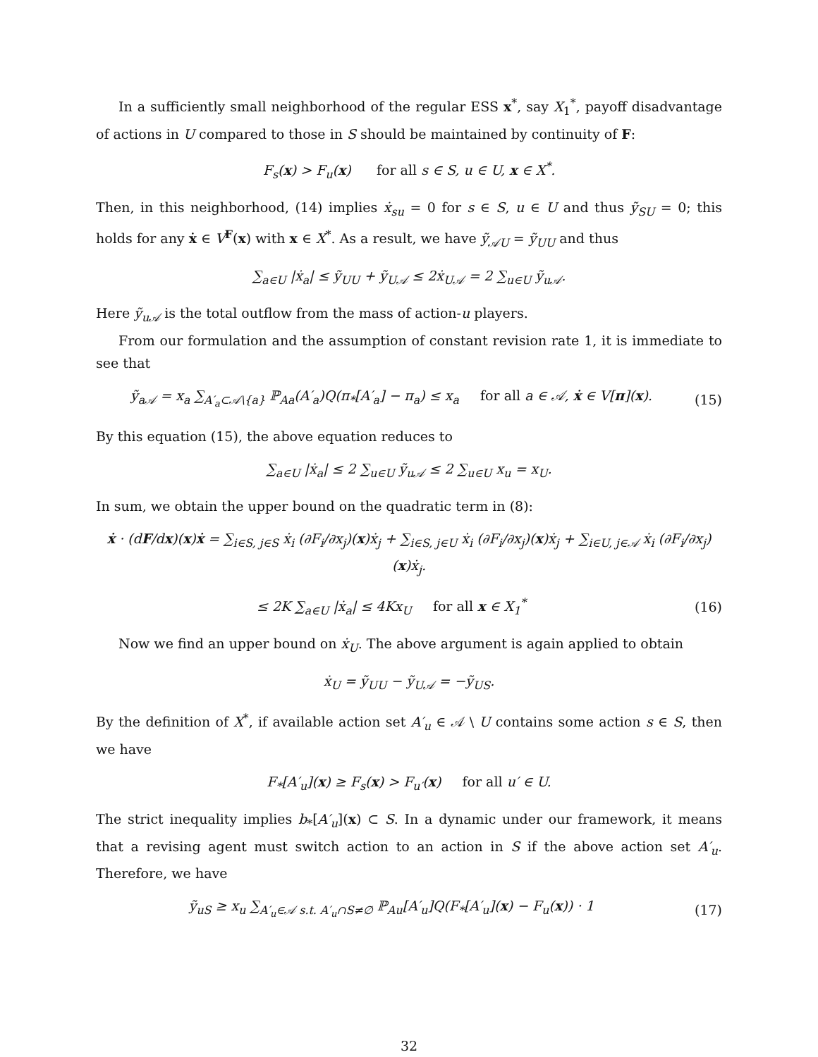In a sufficiently small neighborhood of the regular ESS x<sup>*</sup>, say X<sub>1</sub><sup>*</sup>, payoff disadvantage of actions in U compared to those in S should be maintained by continuity of F:
F<sub>s</sub>(x) > F<sub>u</sub>(x) for all s ∈ S, u ∈ U, x ∈ X<sup>*</sup>.
Then, in this neighborhood, (14) implies ẋ<sub>su</sub> = 0 for s ∈ S, u ∈ U and thus ỹ<sub>SU</sub> = 0; this holds for any ẋ ∈ V<sup>F</sup>(x) with x ∈ X<sup>*</sup>. As a result, we have ỹ<sub>𝒜U</sub> = ỹ<sub>UU</sub> and thus
∑<sub>a∈U</sub> |ẋ<sub>a</sub>| ≤ ỹ<sub>UU</sub> + ỹ<sub>U𝒜</sub> ≤ 2ẋ<sub>U𝒜</sub> = 2 ∑<sub>u∈U</sub> ỹ<sub>u𝒜</sub>.
Here ỹ<sub>u𝒜</sub> is the total outflow from the mass of action-u players.
From our formulation and the assumption of constant revision rate 1, it is immediate to see that
ỹ<sub>a𝒜</sub> = x<sub>a</sub> ∑<sub>A′<sub>a</sub>⊂𝒜\{a}</sub> ℙ<sub>Aa</sub>(A′<sub>a</sub>)Q(π<sub>*</sub>[A′<sub>a</sub>] − π<sub>a</sub>) ≤ x<sub>a</sub> for all a ∈ 𝒜, ẋ ∈ V[π](x). (15)
By this equation (15), the above equation reduces to
∑<sub>a∈U</sub> |ẋ<sub>a</sub>| ≤ 2 ∑<sub>u∈U</sub> ỹ<sub>u𝒜</sub> ≤ 2 ∑<sub>u∈U</sub> x<sub>u</sub> = x<sub>U</sub>.
In sum, we obtain the upper bound on the quadratic term in (8):
ẋ · (dF/dx)(x)ẋ = ∑<sub>i∈S, j∈S</sub> ẋ<sub>i</sub> (∂F<sub>i</sub>/∂x<sub>j</sub>)(x)ẋ<sub>j</sub> + ∑<sub>i∈S, j∈U</sub> ẋ<sub>i</sub> (∂F<sub>i</sub>/∂x<sub>j</sub>)(x)ẋ<sub>j</sub> + ∑<sub>i∈U, j∈𝒜</sub> ẋ<sub>i</sub> (∂F<sub>i</sub>/∂x<sub>j</sub>)(x)ẋ<sub>j</sub>.
≤ 2K ∑<sub>a∈U</sub> |ẋ<sub>a</sub>| ≤ 4Kx<sub>U</sub> for all x ∈ X<sub>1</sub><sup>*</sup> (16)
Now we find an upper bound on ẋ<sub>U</sub>. The above argument is again applied to obtain
ẋ<sub>U</sub> = ỹ<sub>UU</sub> − ỹ<sub>U𝒜</sub> = −ỹ<sub>US</sub>.
By the definition of X<sup>*</sup>, if available action set A′<sub>u</sub> ∈ 𝒜 \ U contains some action s ∈ S, then we have
F<sub>*</sub>[A′<sub>u</sub>](x) ≥ F<sub>s</sub>(x) > F<sub>u′</sub>(x) for all u′ ∈ U.
The strict inequality implies b<sub>*</sub>[A′<sub>u</sub>](x) ⊂ S. In a dynamic under our framework, it means that a revising agent must switch action to an action in S if the above action set A′<sub>u</sub>. Therefore, we have
ỹ<sub>uS</sub> ≥ x<sub>u</sub> ∑<sub>A′<sub>u</sub>∈𝒜 s.t. A′<sub>u</sub>∩S≠∅</sub> ℙ<sub>Au</sub>[A′<sub>u</sub>]Q(F<sub>*</sub>[A′<sub>u</sub>](x) − F<sub>u</sub>(x)) · 1 (17)
32